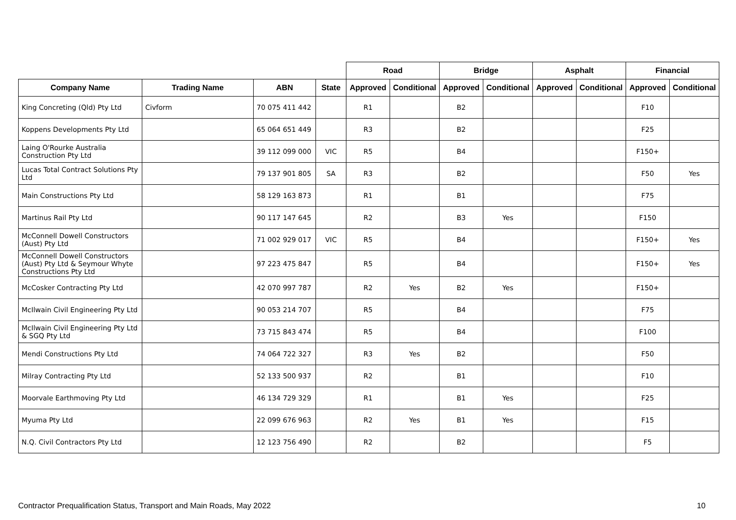| | | | | Road | | Bridge | | Asphalt | | Financial | |
| --- | --- | --- | --- | --- | --- | --- | --- | --- | --- | --- | --- |
| Company Name | Trading Name | ABN | State | Approved | Conditional | Approved | Conditional | Approved | Conditional | Approved | Conditional |
| King Concreting (Qld) Pty Ltd | Civform | 70 075 411 442 | | R1 | | B2 | | | | F10 | |
| Koppens Developments Pty Ltd | | 65 064 651 449 | | R3 | | B2 | | | | F25 | |
| Laing O'Rourke Australia Construction Pty Ltd | | 39 112 099 000 | VIC | R5 | | B4 | | | | F150+ | |
| Lucas Total Contract Solutions Pty Ltd | | 79 137 901 805 | SA | R3 | | B2 | | | | F50 | Yes |
| Main Constructions Pty Ltd | | 58 129 163 873 | | R1 | | B1 | | | | F75 | |
| Martinus Rail Pty Ltd | | 90 117 147 645 | | R2 | | B3 | Yes | | | F150 | |
| McConnell Dowell Constructors (Aust) Pty Ltd | | 71 002 929 017 | VIC | R5 | | B4 | | | | F150+ | Yes |
| McConnell Dowell Constructors (Aust) Pty Ltd & Seymour Whyte Constructions Pty Ltd | | 97 223 475 847 | | R5 | | B4 | | | | F150+ | Yes |
| McCosker Contracting Pty Ltd | | 42 070 997 787 | | R2 | Yes | B2 | Yes | | | F150+ | |
| McIlwain Civil Engineering Pty Ltd | | 90 053 214 707 | | R5 | | B4 | | | | F75 | |
| McIlwain Civil Engineering Pty Ltd & SGQ Pty Ltd | | 73 715 843 474 | | R5 | | B4 | | | | F100 | |
| Mendi Constructions Pty Ltd | | 74 064 722 327 | | R3 | Yes | B2 | | | | F50 | |
| Milray Contracting Pty Ltd | | 52 133 500 937 | | R2 | | B1 | | | | F10 | |
| Moorvale Earthmoving Pty Ltd | | 46 134 729 329 | | R1 | | B1 | Yes | | | F25 | |
| Myuma Pty Ltd | | 22 099 676 963 | | R2 | Yes | B1 | Yes | | | F15 | |
| N.Q. Civil Contractors Pty Ltd | | 12 123 756 490 | | R2 | | B2 | | | | F5 | |
Contractor Prequalification Status, Transport and Main Roads, May 2022 10